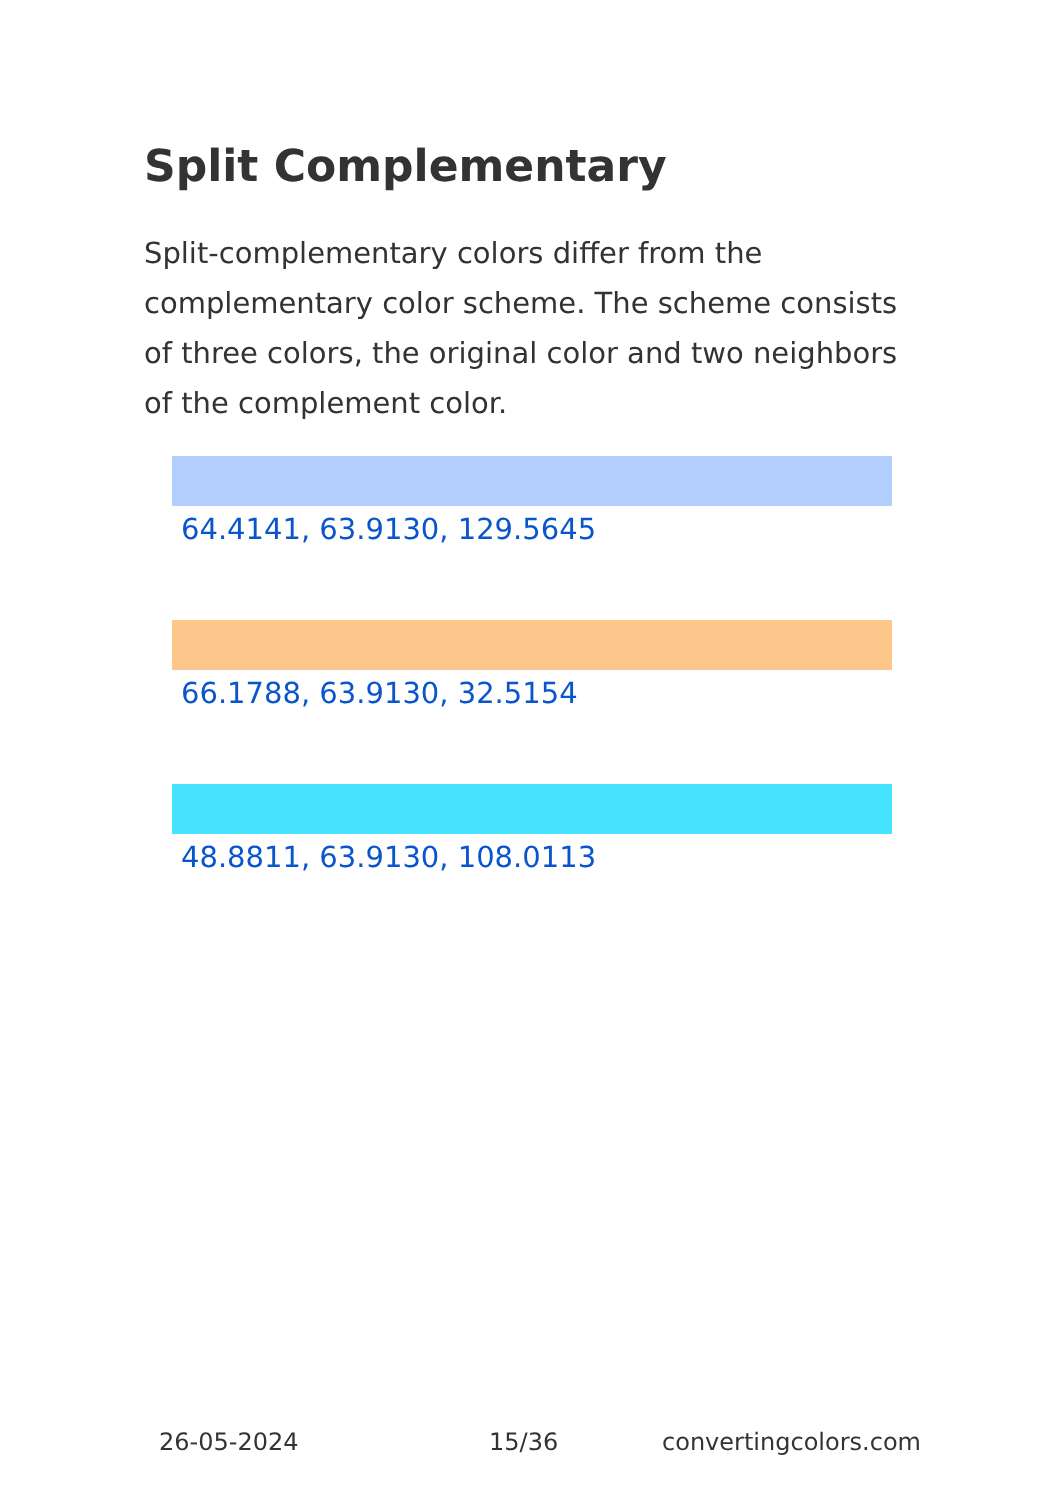Split Complementary
Split-complementary colors differ from the complementary color scheme. The scheme consists of three colors, the original color and two neighbors of the complement color.
64.4141, 63.9130, 129.5645
66.1788, 63.9130, 32.5154
48.8811, 63.9130, 108.0113
26-05-2024 15/36 convertingcolors.com